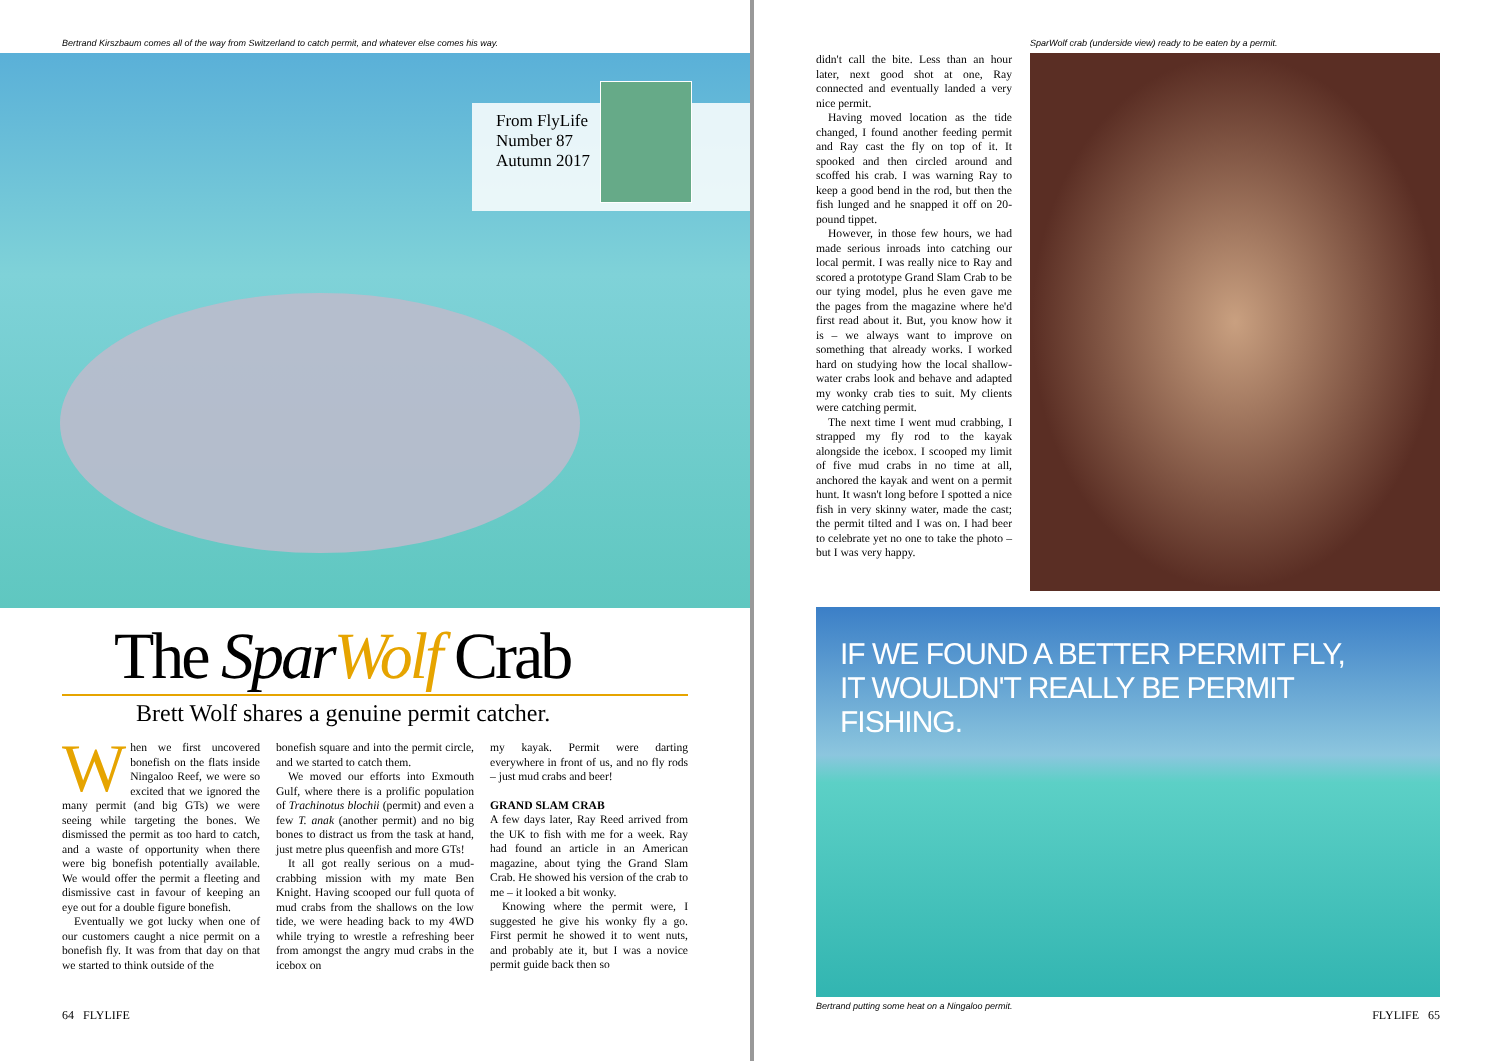Bertrand Kirszbaum comes all of the way from Switzerland to catch permit, and whatever else comes his way.
From FlyLife
Number 87
Autumn 2017
The Spar Wolf Crab
Brett Wolf shares a genuine permit catcher.
When we first uncovered bonefish on the flats inside Ningaloo Reef, we were so excited that we ignored the many permit (and big GTs) we were seeing while targeting the bones. We dismissed the permit as too hard to catch, and a waste of opportunity when there were big bonefish potentially available. We would offer the permit a fleeting and dismissive cast in favour of keeping an eye out for a double figure bonefish.
Eventually we got lucky when one of our customers caught a nice permit on a bonefish fly. It was from that day on that we started to think outside of the
bonefish square and into the permit circle, and we started to catch them.
We moved our efforts into Exmouth Gulf, where there is a prolific population of Trachinotus blochii (permit) and even a few T. anak (another permit) and no big bones to distract us from the task at hand, just metre plus queenfish and more GTs!
It all got really serious on a mud-crabbing mission with my mate Ben Knight. Having scooped our full quota of mud crabs from the shallows on the low tide, we were heading back to my 4WD while trying to wrestle a refreshing beer from amongst the angry mud crabs in the icebox on
my kayak. Permit were darting everywhere in front of us, and no fly rods – just mud crabs and beer!
GRAND SLAM CRAB
A few days later, Ray Reed arrived from the UK to fish with me for a week. Ray had found an article in an American magazine, about tying the Grand Slam Crab. He showed his version of the crab to me – it looked a bit wonky.
Knowing where the permit were, I suggested he give his wonky fly a go. First permit he showed it to went nuts, and probably ate it, but I was a novice permit guide back then so
64 FLYLIFE
SparWolf crab (underside view) ready to be eaten by a permit.
didn't call the bite. Less than an hour later, next good shot at one, Ray connected and eventually landed a very nice permit.
Having moved location as the tide changed, I found another feeding permit and Ray cast the fly on top of it. It spooked and then circled around and scoffed his crab. I was warning Ray to keep a good bend in the rod, but then the fish lunged and he snapped it off on 20-pound tippet.
However, in those few hours, we had made serious inroads into catching our local permit. I was really nice to Ray and scored a prototype Grand Slam Crab to be our tying model, plus he even gave me the pages from the magazine where he'd first read about it. But, you know how it is – we always want to improve on something that already works. I worked hard on studying how the local shallow-water crabs look and behave and adapted my wonky crab ties to suit. My clients were catching permit.
The next time I went mud crabbing, I strapped my fly rod to the kayak alongside the icebox. I scooped my limit of five mud crabs in no time at all, anchored the kayak and went on a permit hunt. It wasn't long before I spotted a nice fish in very skinny water, made the cast; the permit tilted and I was on. I had beer to celebrate yet no one to take the photo – but I was very happy.
IF WE FOUND A BETTER PERMIT FLY,
IT WOULDN'T REALLY BE PERMIT FISHING.
Bertrand putting some heat on a Ningaloo permit.
FLYLIFE 65